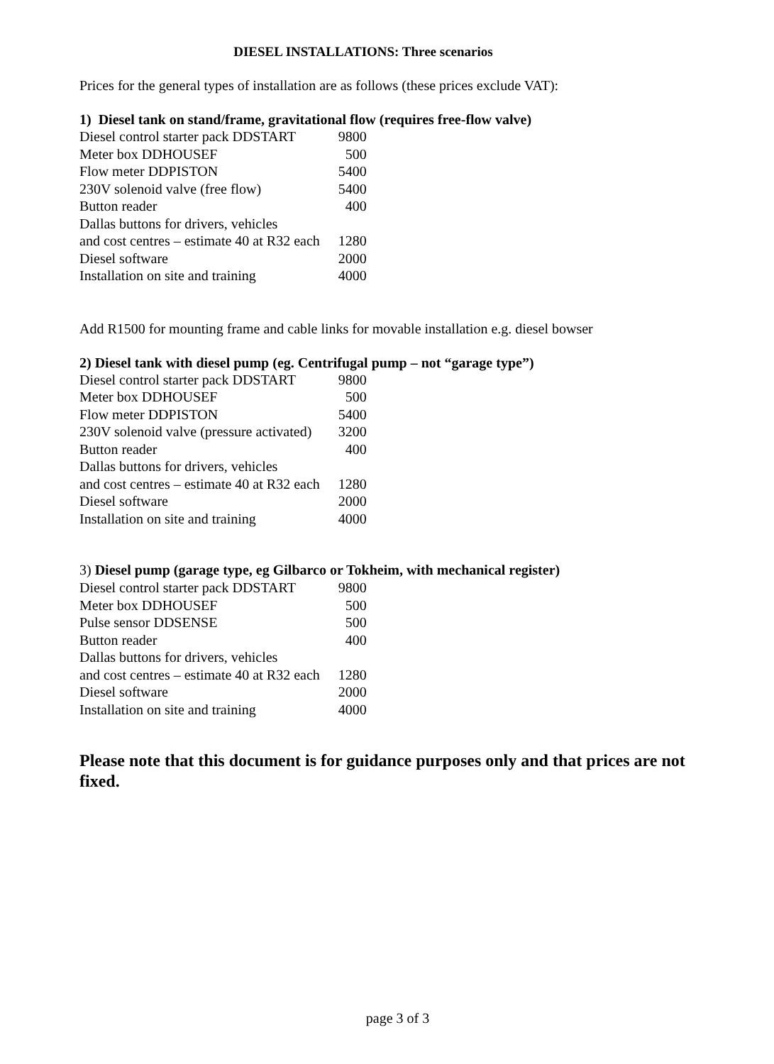DIESEL INSTALLATIONS: Three scenarios
Prices for the general types of installation are as follows (these prices exclude VAT):
1) Diesel tank on stand/frame, gravitational flow (requires free-flow valve)
| Diesel control starter pack DDSTART | 9800 |
| Meter box DDHOUSEF | 500 |
| Flow meter DDPISTON | 5400 |
| 230V solenoid valve (free flow) | 5400 |
| Button reader | 400 |
| Dallas buttons for drivers, vehicles and cost centres – estimate 40 at R32 each | 1280 |
| Diesel software | 2000 |
| Installation on site and training | 4000 |
Add R1500 for mounting frame and cable links for movable installation e.g. diesel bowser
2) Diesel tank with diesel pump (eg. Centrifugal pump – not “garage type”)
| Diesel control starter pack DDSTART | 9800 |
| Meter box DDHOUSEF | 500 |
| Flow meter DDPISTON | 5400 |
| 230V solenoid valve (pressure activated) | 3200 |
| Button reader | 400 |
| Dallas buttons for drivers, vehicles and cost centres – estimate 40 at R32 each | 1280 |
| Diesel software | 2000 |
| Installation on site and training | 4000 |
3) Diesel pump (garage type, eg Gilbarco or Tokheim, with mechanical register)
| Diesel control starter pack DDSTART | 9800 |
| Meter box DDHOUSEF | 500 |
| Pulse sensor DDSENSE | 500 |
| Button reader | 400 |
| Dallas buttons for drivers, vehicles and cost centres – estimate 40 at R32 each | 1280 |
| Diesel software | 2000 |
| Installation on site and training | 4000 |
Please note that this document is for guidance purposes only and that prices are not fixed.
page 3 of 3